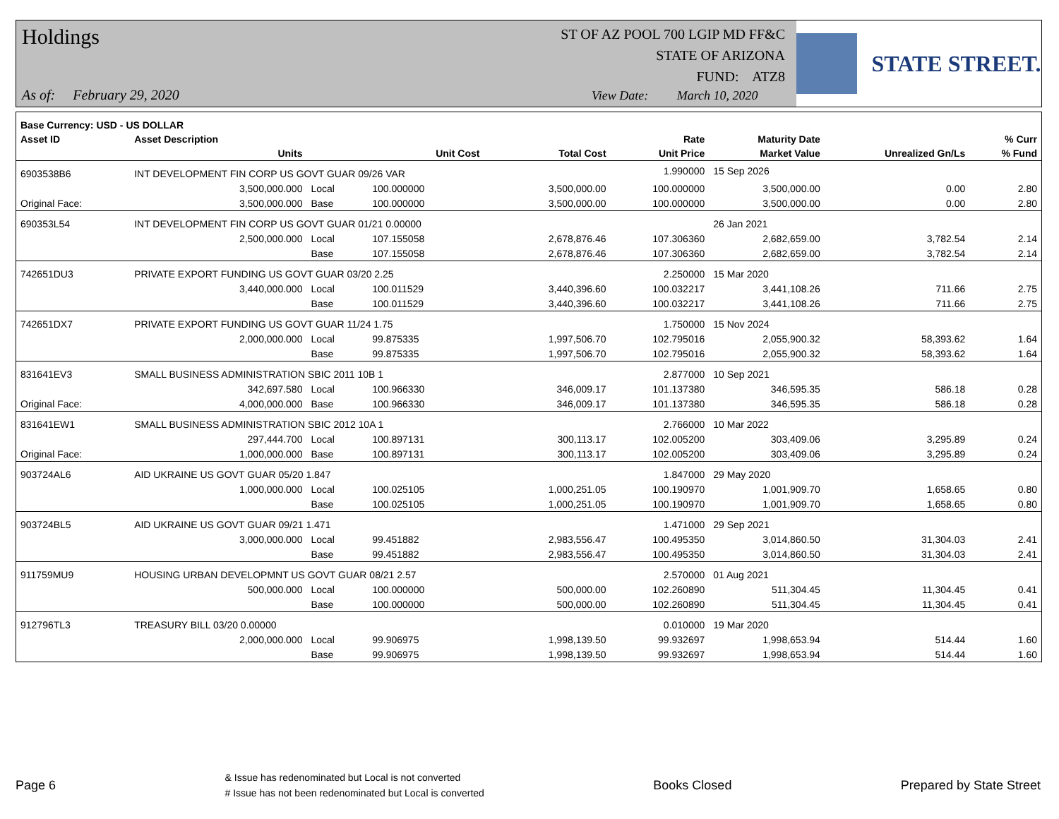Holdings
As of: February 29, 2020
ST OF AZ POOL 700 LGIP MD FF&C
STATE OF ARIZONA
FUND: ATZ8
View Date: March 10, 2020
STATE STREET.
| Base Currency: USD - US DOLLAR | | | | | | | | |
| --- | --- | --- | --- | --- | --- | --- | --- | --- |
| Asset ID | Asset Description | | | | Rate | Maturity Date | | % Curr |
| | Units | | Unit Cost | Total Cost | Unit Price | Market Value | Unrealized Gn/Ls | % Fund |
| 6903538B6 | INT DEVELOPMENT FIN CORP US GOVT GUAR 09/26 VAR | | | | 1.990000 | 15 Sep 2026 | | |
| | 3,500,000.000 | Local | 100.000000 | 3,500,000.00 | 100.000000 | 3,500,000.00 | 0.00 | 2.80 |
| Original Face: | 3,500,000.000 | Base | 100.000000 | 3,500,000.00 | 100.000000 | 3,500,000.00 | 0.00 | 2.80 |
| 690353L54 | INT DEVELOPMENT FIN CORP US GOVT GUAR 01/21 0.00000 | | | | | 26 Jan 2021 | | |
| | 2,500,000.000 | Local | 107.155058 | 2,678,876.46 | 107.306360 | 2,682,659.00 | 3,782.54 | 2.14 |
| | | Base | 107.155058 | 2,678,876.46 | 107.306360 | 2,682,659.00 | 3,782.54 | 2.14 |
| 742651DU3 | PRIVATE EXPORT FUNDING US GOVT GUAR 03/20 2.25 | | | | 2.250000 | 15 Mar 2020 | | |
| | 3,440,000.000 | Local | 100.011529 | 3,440,396.60 | 100.032217 | 3,441,108.26 | 711.66 | 2.75 |
| | | Base | 100.011529 | 3,440,396.60 | 100.032217 | 3,441,108.26 | 711.66 | 2.75 |
| 742651DX7 | PRIVATE EXPORT FUNDING US GOVT GUAR 11/24 1.75 | | | | 1.750000 | 15 Nov 2024 | | |
| | 2,000,000.000 | Local | 99.875335 | 1,997,506.70 | 102.795016 | 2,055,900.32 | 58,393.62 | 1.64 |
| | | Base | 99.875335 | 1,997,506.70 | 102.795016 | 2,055,900.32 | 58,393.62 | 1.64 |
| 831641EV3 | SMALL BUSINESS ADMINISTRATION SBIC 2011 10B 1 | | | | 2.877000 | 10 Sep 2021 | | |
| | 342,697.580 | Local | 100.966330 | 346,009.17 | 101.137380 | 346,595.35 | 586.18 | 0.28 |
| Original Face: | 4,000,000.000 | Base | 100.966330 | 346,009.17 | 101.137380 | 346,595.35 | 586.18 | 0.28 |
| 831641EW1 | SMALL BUSINESS ADMINISTRATION SBIC 2012 10A 1 | | | | 2.766000 | 10 Mar 2022 | | |
| | 297,444.700 | Local | 100.897131 | 300,113.17 | 102.005200 | 303,409.06 | 3,295.89 | 0.24 |
| Original Face: | 1,000,000.000 | Base | 100.897131 | 300,113.17 | 102.005200 | 303,409.06 | 3,295.89 | 0.24 |
| 903724AL6 | AID UKRAINE US GOVT GUAR 05/20 1.847 | | | | 1.847000 | 29 May 2020 | | |
| | 1,000,000.000 | Local | 100.025105 | 1,000,251.05 | 100.190970 | 1,001,909.70 | 1,658.65 | 0.80 |
| | | Base | 100.025105 | 1,000,251.05 | 100.190970 | 1,001,909.70 | 1,658.65 | 0.80 |
| 903724BL5 | AID UKRAINE US GOVT GUAR 09/21 1.471 | | | | 1.471000 | 29 Sep 2021 | | |
| | 3,000,000.000 | Local | 99.451882 | 2,983,556.47 | 100.495350 | 3,014,860.50 | 31,304.03 | 2.41 |
| | | Base | 99.451882 | 2,983,556.47 | 100.495350 | 3,014,860.50 | 31,304.03 | 2.41 |
| 911759MU9 | HOUSING URBAN DEVELOPMNT US GOVT GUAR 08/21 2.57 | | | | 2.570000 | 01 Aug 2021 | | |
| | 500,000.000 | Local | 100.000000 | 500,000.00 | 102.260890 | 511,304.45 | 11,304.45 | 0.41 |
| | | Base | 100.000000 | 500,000.00 | 102.260890 | 511,304.45 | 11,304.45 | 0.41 |
| 912796TL3 | TREASURY BILL 03/20 0.00000 | | | | 0.010000 | 19 Mar 2020 | | |
| | 2,000,000.000 | Local | 99.906975 | 1,998,139.50 | 99.932697 | 1,998,653.94 | 514.44 | 1.60 |
| | | Base | 99.906975 | 1,998,139.50 | 99.932697 | 1,998,653.94 | 514.44 | 1.60 |
Page 6 & Issue has redenominated but Local is not converted
# Issue has not been redenominated but Local is converted Books Closed Prepared by State Street